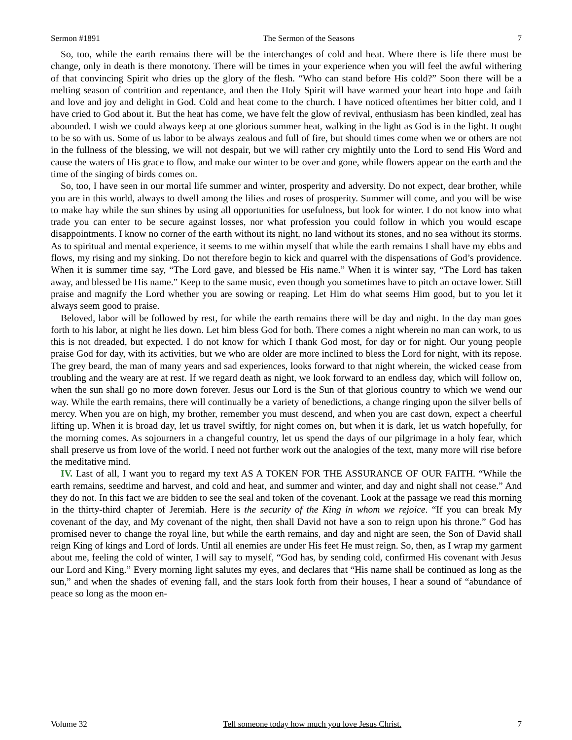Sermon #1891 The Sermon of the Seasons 7
So, too, while the earth remains there will be the interchanges of cold and heat. Where there is life there must be change, only in death is there monotony. There will be times in your experience when you will feel the awful withering of that convincing Spirit who dries up the glory of the flesh. “Who can stand before His cold?” Soon there will be a melting season of contrition and repentance, and then the Holy Spirit will have warmed your heart into hope and faith and love and joy and delight in God. Cold and heat come to the church. I have noticed oftentimes her bitter cold, and I have cried to God about it. But the heat has come, we have felt the glow of revival, enthusiasm has been kindled, zeal has abounded. I wish we could always keep at one glorious summer heat, walking in the light as God is in the light. It ought to be so with us. Some of us labor to be always zealous and full of fire, but should times come when we or others are not in the fullness of the blessing, we will not despair, but we will rather cry mightily unto the Lord to send His Word and cause the waters of His grace to flow, and make our winter to be over and gone, while flowers appear on the earth and the time of the singing of birds comes on.
So, too, I have seen in our mortal life summer and winter, prosperity and adversity. Do not expect, dear brother, while you are in this world, always to dwell among the lilies and roses of prosperity. Summer will come, and you will be wise to make hay while the sun shines by using all opportunities for usefulness, but look for winter. I do not know into what trade you can enter to be secure against losses, nor what profession you could follow in which you would escape disappointments. I know no corner of the earth without its night, no land without its stones, and no sea without its storms. As to spiritual and mental experience, it seems to me within myself that while the earth remains I shall have my ebbs and flows, my rising and my sinking. Do not therefore begin to kick and quarrel with the dispensations of God’s providence. When it is summer time say, “The Lord gave, and blessed be His name.” When it is winter say, “The Lord has taken away, and blessed be His name.” Keep to the same music, even though you sometimes have to pitch an octave lower. Still praise and magnify the Lord whether you are sowing or reaping. Let Him do what seems Him good, but to you let it always seem good to praise.
Beloved, labor will be followed by rest, for while the earth remains there will be day and night. In the day man goes forth to his labor, at night he lies down. Let him bless God for both. There comes a night wherein no man can work, to us this is not dreaded, but expected. I do not know for which I thank God most, for day or for night. Our young people praise God for day, with its activities, but we who are older are more inclined to bless the Lord for night, with its repose. The grey beard, the man of many years and sad experiences, looks forward to that night wherein, the wicked cease from troubling and the weary are at rest. If we regard death as night, we look forward to an endless day, which will follow on, when the sun shall go no more down forever. Jesus our Lord is the Sun of that glorious country to which we wend our way. While the earth remains, there will continually be a variety of benedictions, a change ringing upon the silver bells of mercy. When you are on high, my brother, remember you must descend, and when you are cast down, expect a cheerful lifting up. When it is broad day, let us travel swiftly, for night comes on, but when it is dark, let us watch hopefully, for the morning comes. As sojourners in a changeful country, let us spend the days of our pilgrimage in a holy fear, which shall preserve us from love of the world. I need not further work out the analogies of the text, many more will rise before the meditative mind.
IV. Last of all, I want you to regard my text AS A TOKEN FOR THE ASSURANCE OF OUR FAITH. “While the earth remains, seedtime and harvest, and cold and heat, and summer and winter, and day and night shall not cease.” And they do not. In this fact we are bidden to see the seal and token of the covenant. Look at the passage we read this morning in the thirty-third chapter of Jeremiah. Here is the security of the King in whom we rejoice. “If you can break My covenant of the day, and My covenant of the night, then shall David not have a son to reign upon his throne.” God has promised never to change the royal line, but while the earth remains, and day and night are seen, the Son of David shall reign King of kings and Lord of lords. Until all enemies are under His feet He must reign. So, then, as I wrap my garment about me, feeling the cold of winter, I will say to myself, “God has, by sending cold, confirmed His covenant with Jesus our Lord and King.” Every morning light salutes my eyes, and declares that “His name shall be continued as long as the sun,” and when the shades of evening fall, and the stars look forth from their houses, I hear a sound of “abundance of peace so long as the moon en-
Volume 32 Tell someone today how much you love Jesus Christ. 7